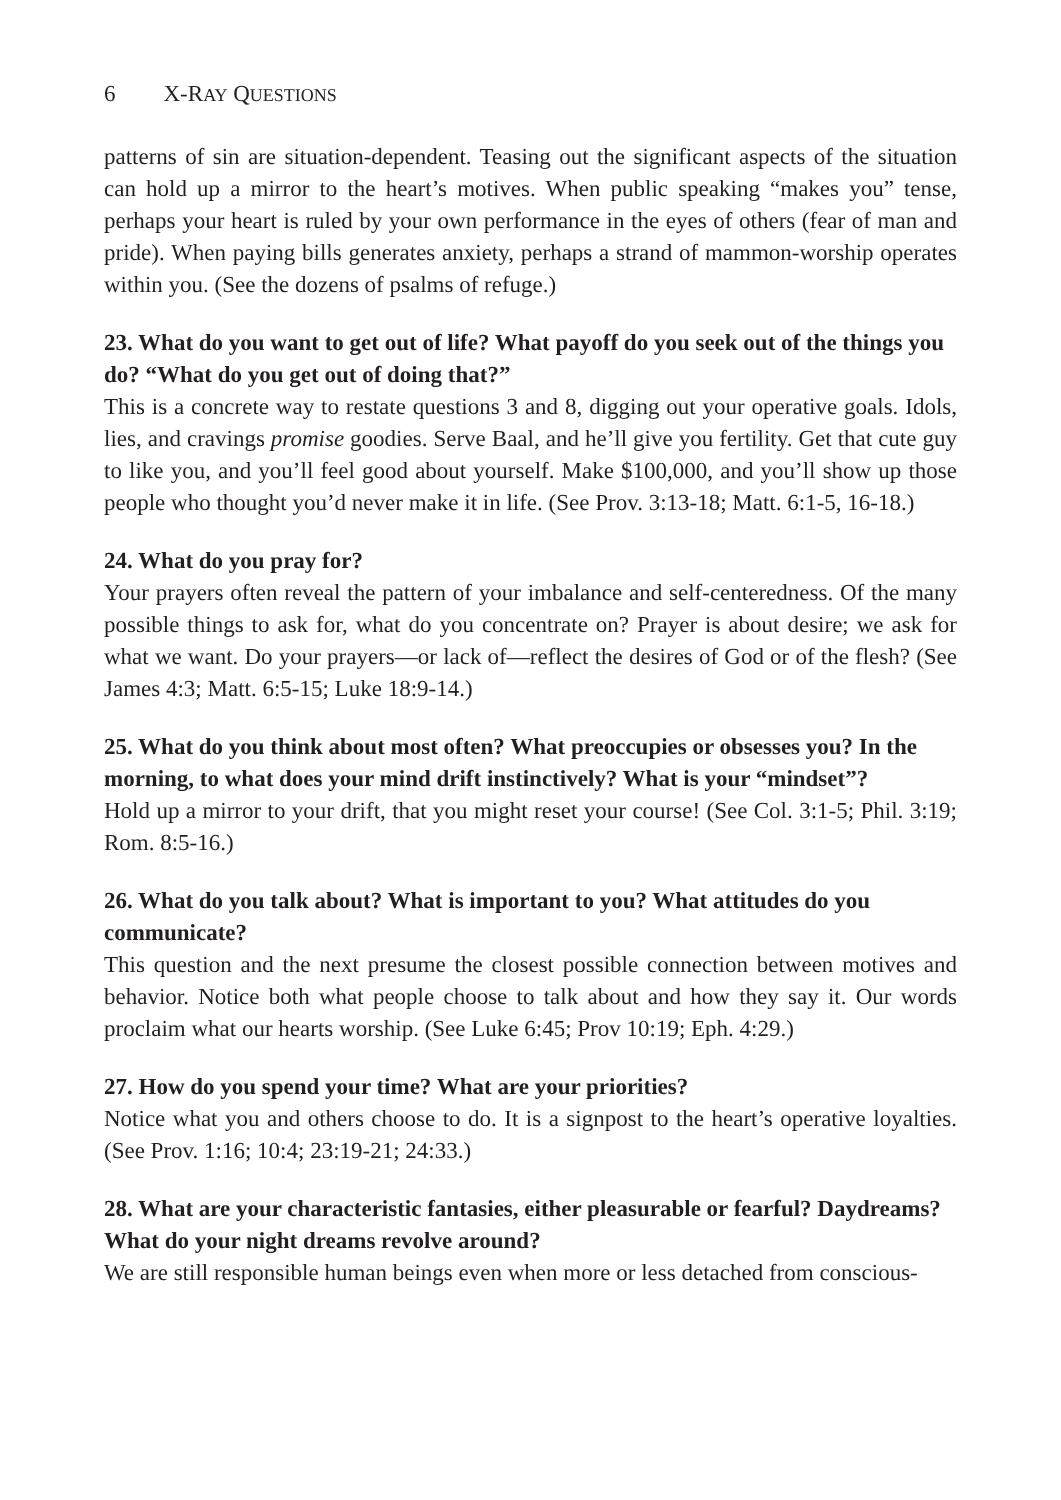6 X-R AY Q UESTIONS
patterns of sin are situation-dependent. Teasing out the significant aspects of the situation can hold up a mirror to the heart’s motives. When public speaking “makes you” tense, perhaps your heart is ruled by your own performance in the eyes of others (fear of man and pride). When paying bills generates anxiety, perhaps a strand of mammon-worship operates within you. (See the dozens of psalms of refuge.)
23. What do you want to get out of life? What payoff do you seek out of the things you do? “What do you get out of doing that?”
This is a concrete way to restate questions 3 and 8, digging out your operative goals. Idols, lies, and cravings promise goodies. Serve Baal, and he’ll give you fertility. Get that cute guy to like you, and you’ll feel good about yourself. Make $100,000, and you’ll show up those people who thought you’d never make it in life. (See Prov. 3:13-18; Matt. 6:1-5, 16-18.)
24. What do you pray for?
Your prayers often reveal the pattern of your imbalance and self-centeredness. Of the many possible things to ask for, what do you concentrate on? Prayer is about desire; we ask for what we want. Do your prayers—or lack of—reflect the desires of God or of the flesh? (See James 4:3; Matt. 6:5-15; Luke 18:9-14.)
25. What do you think about most often? What preoccupies or obsesses you? In the morning, to what does your mind drift instinctively? What is your “mindset”?
Hold up a mirror to your drift, that you might reset your course! (See Col. 3:1-5; Phil. 3:19; Rom. 8:5-16.)
26. What do you talk about? What is important to you? What attitudes do you communicate?
This question and the next presume the closest possible connection between motives and behavior. Notice both what people choose to talk about and how they say it. Our words proclaim what our hearts worship. (See Luke 6:45; Prov 10:19; Eph. 4:29.)
27. How do you spend your time? What are your priorities?
Notice what you and others choose to do. It is a signpost to the heart’s operative loyalties. (See Prov. 1:16; 10:4; 23:19-21; 24:33.)
28. What are your characteristic fantasies, either pleasurable or fearful? Daydreams? What do your night dreams revolve around?
We are still responsible human beings even when more or less detached from conscious-